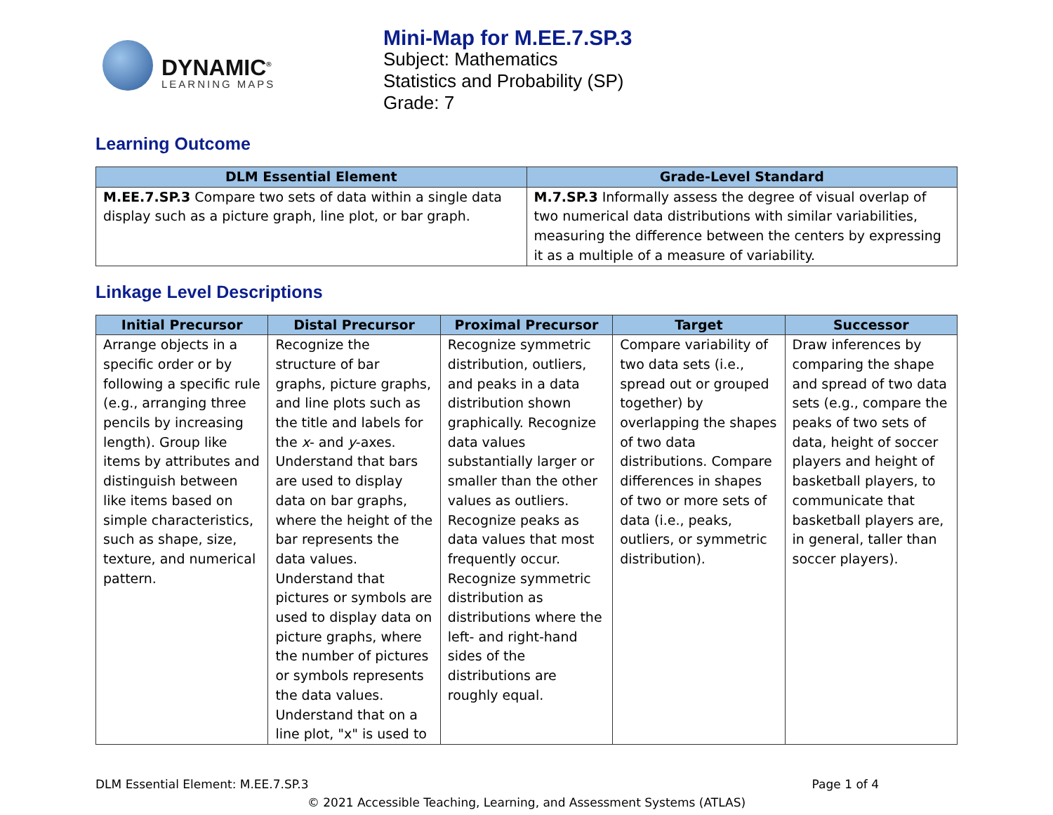DYNAMIC<sup>®</sup>
LEARNING MAPS
Mini-Map for M.EE.7.SP.3
Subject: Mathematics
Statistics and Probability (SP)
Grade: 7
Learning Outcome
| DLM Essential Element | Grade-Level Standard |
| --- | --- |
| M.EE.7.SP.3 Compare two sets of data within a single data display such as a picture graph, line plot, or bar graph. | M.7.SP.3 Informally assess the degree of visual overlap of two numerical data distributions with similar variabilities, measuring the difference between the centers by expressing it as a multiple of a measure of variability. |
Linkage Level Descriptions
| Initial Precursor | Distal Precursor | Proximal Precursor | Target | Successor |
| --- | --- | --- | --- | --- |
| Arrange objects in a specific order or by following a specific rule (e.g., arranging three pencils by increasing length). Group like items by attributes and distinguish between like items based on simple characteristics, such as shape, size, texture, and numerical pattern. | Recognize the structure of bar graphs, picture graphs, and line plots such as the title and labels for the x - and y -axes. Understand that bars are used to display data on bar graphs, where the height of the bar represents the data values. Understand that pictures or symbols are used to display data on picture graphs, where the number of pictures or symbols represents the data values. Understand that on a line plot, "x" is used to | Recognize symmetric distribution, outliers, and peaks in a data distribution shown graphically. Recognize data values substantially larger or smaller than the other values as outliers. Recognize peaks as data values that most frequently occur. Recognize symmetric distribution as distributions where the left- and right-hand sides of the distributions are roughly equal. | Compare variability of two data sets (i.e., spread out or grouped together) by overlapping the shapes of two data distributions. Compare differences in shapes of two or more sets of data (i.e., peaks, outliers, or symmetric distribution). | Draw inferences by comparing the shape and spread of two data sets (e.g., compare the peaks of two sets of data, height of soccer players and height of basketball players, to communicate that basketball players are, in general, taller than soccer players). |
DLM Essential Element: M.EE.7.SP.3 Page 1 of 4
© 2021 Accessible Teaching, Learning, and Assessment Systems (ATLAS)